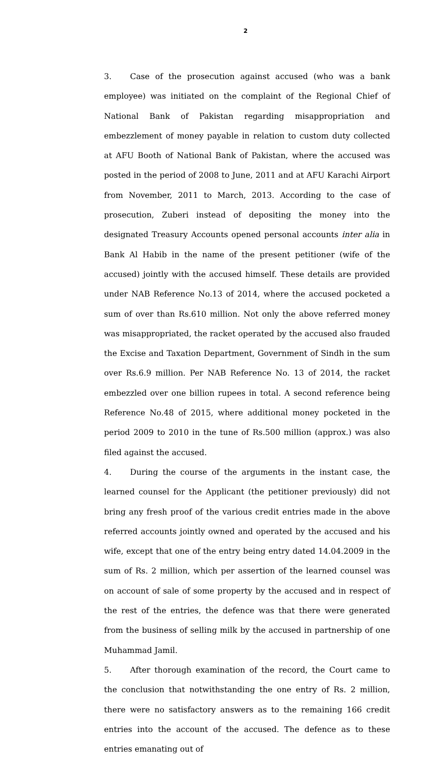2
3. Case of the prosecution against accused (who was a bank employee) was initiated on the complaint of the Regional Chief of National Bank of Pakistan regarding misappropriation and embezzlement of money payable in relation to custom duty collected at AFU Booth of National Bank of Pakistan, where the accused was posted in the period of 2008 to June, 2011 and at AFU Karachi Airport from November, 2011 to March, 2013. According to the case of prosecution, Zuberi instead of depositing the money into the designated Treasury Accounts opened personal accounts inter alia in Bank Al Habib in the name of the present petitioner (wife of the accused) jointly with the accused himself. These details are provided under NAB Reference No.13 of 2014, where the accused pocketed a sum of over than Rs.610 million. Not only the above referred money was misappropriated, the racket operated by the accused also frauded the Excise and Taxation Department, Government of Sindh in the sum over Rs.6.9 million. Per NAB Reference No. 13 of 2014, the racket embezzled over one billion rupees in total. A second reference being Reference No.48 of 2015, where additional money pocketed in the period 2009 to 2010 in the tune of Rs.500 million (approx.) was also filed against the accused.
4. During the course of the arguments in the instant case, the learned counsel for the Applicant (the petitioner previously) did not bring any fresh proof of the various credit entries made in the above referred accounts jointly owned and operated by the accused and his wife, except that one of the entry being entry dated 14.04.2009 in the sum of Rs. 2 million, which per assertion of the learned counsel was on account of sale of some property by the accused and in respect of the rest of the entries, the defence was that there were generated from the business of selling milk by the accused in partnership of one Muhammad Jamil.
5. After thorough examination of the record, the Court came to the conclusion that notwithstanding the one entry of Rs. 2 million, there were no satisfactory answers as to the remaining 166 credit entries into the account of the accused. The defence as to these entries emanating out of